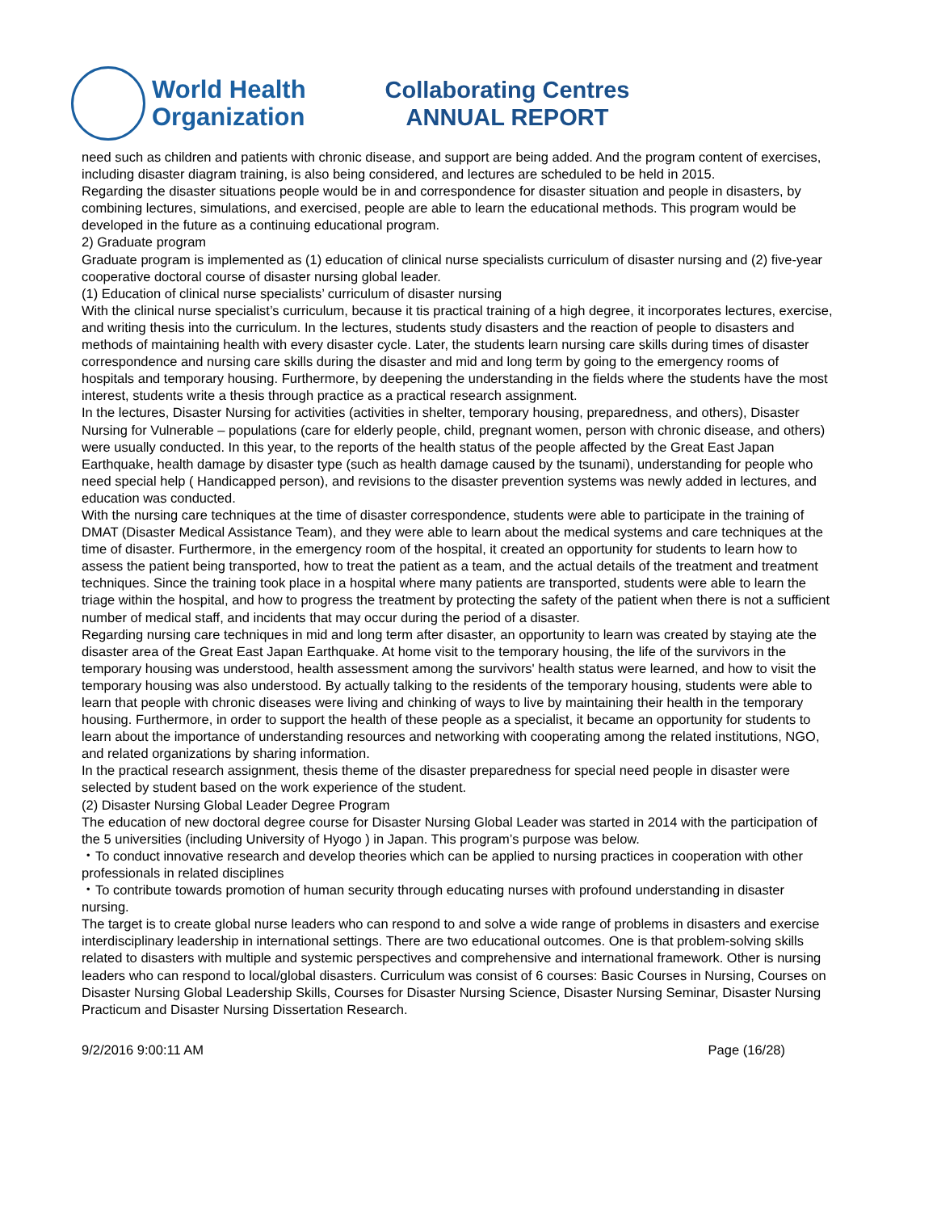World Health
Organization
Collaborating Centres
ANNUAL REPORT
need such as children and patients with chronic disease, and support are being added. And the program content of exercises, including disaster diagram training, is also being considered, and lectures are scheduled to be held in 2015.
Regarding the disaster situations people would be in and correspondence for disaster situation and people in disasters, by combining lectures, simulations, and exercised, people are able to learn the educational methods. This program would be developed in the future as a continuing educational program.
2) Graduate program
Graduate program is implemented as (1) education of clinical nurse specialists curriculum of disaster nursing and (2) five-year cooperative doctoral course of disaster nursing global leader.
(1) Education of clinical nurse specialists’ curriculum of disaster nursing
With the clinical nurse specialist’s curriculum, because it tis practical training of a high degree, it incorporates lectures, exercise, and writing thesis into the curriculum. In the lectures, students study disasters and the reaction of people to disasters and methods of maintaining health with every disaster cycle. Later, the students learn nursing care skills during times of disaster correspondence and nursing care skills during the disaster and mid and long term by going to the emergency rooms of hospitals and temporary housing. Furthermore, by deepening the understanding in the fields where the students have the most interest, students write a thesis through practice as a practical research assignment.
In the lectures, Disaster Nursing for activities (activities in shelter, temporary housing, preparedness, and others), Disaster Nursing for Vulnerable – populations (care for elderly people, child, pregnant women, person with chronic disease, and others) were usually conducted. In this year, to the reports of the health status of the people affected by the Great East Japan Earthquake, health damage by disaster type (such as health damage caused by the tsunami), understanding for people who need special help ( Handicapped person), and revisions to the disaster prevention systems was newly added in lectures, and education was conducted.
With the nursing care techniques at the time of disaster correspondence, students were able to participate in the training of DMAT (Disaster Medical Assistance Team), and they were able to learn about the medical systems and care techniques at the time of disaster. Furthermore, in the emergency room of the hospital, it created an opportunity for students to learn how to assess the patient being transported, how to treat the patient as a team, and the actual details of the treatment and treatment techniques. Since the training took place in a hospital where many patients are transported, students were able to learn the triage within the hospital, and how to progress the treatment by protecting the safety of the patient when there is not a sufficient number of medical staff, and incidents that may occur during the period of a disaster.
Regarding nursing care techniques in mid and long term after disaster, an opportunity to learn was created by staying ate the disaster area of the Great East Japan Earthquake. At home visit to the temporary housing, the life of the survivors in the temporary housing was understood, health assessment among the survivors' health status were learned, and how to visit the temporary housing was also understood. By actually talking to the residents of the temporary housing, students were able to learn that people with chronic diseases were living and chinking of ways to live by maintaining their health in the temporary housing. Furthermore, in order to support the health of these people as a specialist, it became an opportunity for students to learn about the importance of understanding resources and networking with cooperating among the related institutions, NGO, and related organizations by sharing information.
In the practical research assignment, thesis theme of the disaster preparedness for special need people in disaster were selected by student based on the work experience of the student.
(2) Disaster Nursing Global Leader Degree Program
The education of new doctoral degree course for Disaster Nursing Global Leader was started in 2014 with the participation of the 5 universities (including University of Hyogo ) in Japan. This program’s purpose was below.
・To conduct innovative research and develop theories which can be applied to nursing practices in cooperation with other professionals in related disciplines
・To contribute towards promotion of human security through educating nurses with profound understanding in disaster nursing.
The target is to create global nurse leaders who can respond to and solve a wide range of problems in disasters and exercise interdisciplinary leadership in international settings. There are two educational outcomes. One is that problem-solving skills related to disasters with multiple and systemic perspectives and comprehensive and international framework. Other is nursing leaders who can respond to local/global disasters. Curriculum was consist of 6 courses: Basic Courses in Nursing, Courses on Disaster Nursing Global Leadership Skills, Courses for Disaster Nursing Science, Disaster Nursing Seminar, Disaster Nursing Practicum and Disaster Nursing Dissertation Research.
9/2/2016 9:00:11 AM Page (16/28)